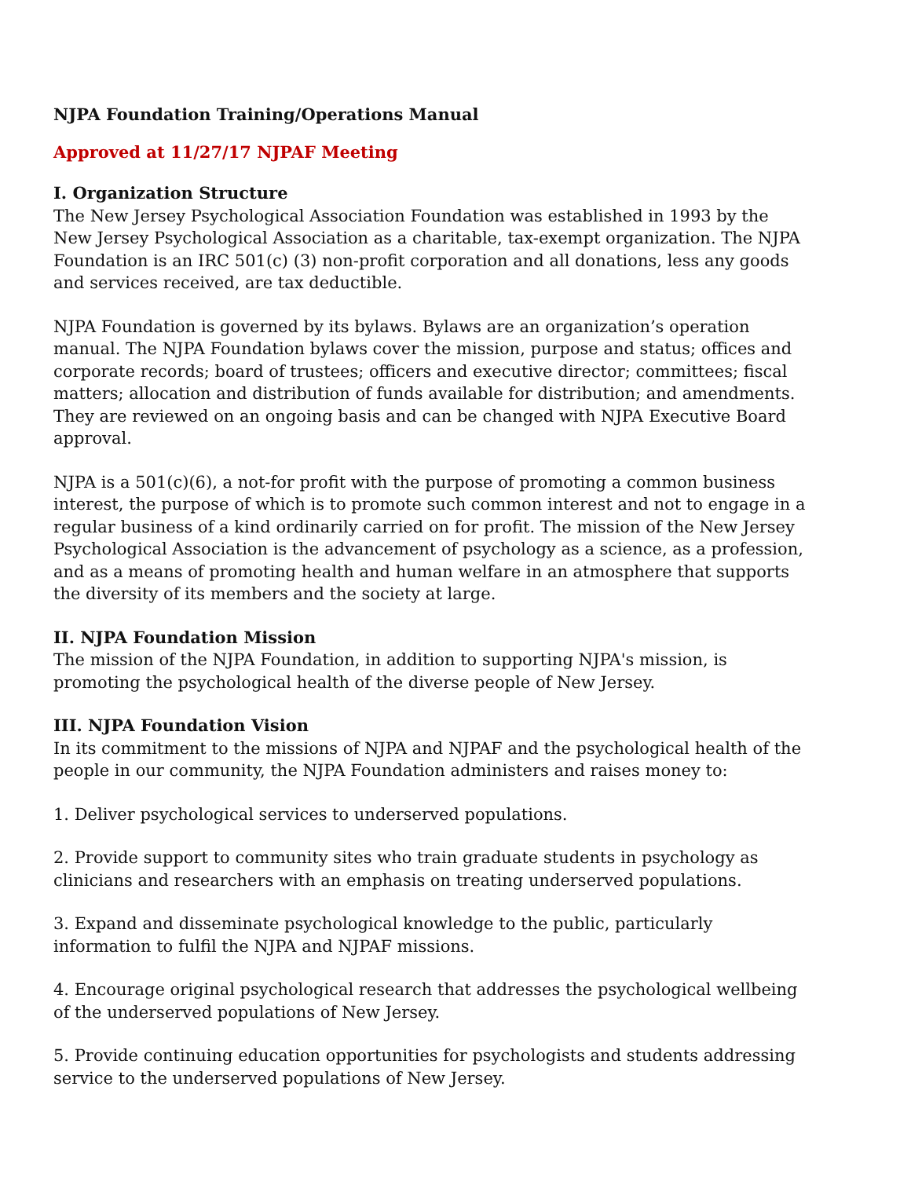NJPA Foundation Training/Operations Manual
Approved at 11/27/17 NJPAF Meeting
I. Organization Structure
The New Jersey Psychological Association Foundation was established in 1993 by the New Jersey Psychological Association as a charitable, tax-exempt organization. The NJPA Foundation is an IRC 501(c) (3) non-profit corporation and all donations, less any goods and services received, are tax deductible.
NJPA Foundation is governed by its bylaws. Bylaws are an organization’s operation manual. The NJPA Foundation bylaws cover the mission, purpose and status; offices and corporate records; board of trustees; officers and executive director; committees; fiscal matters; allocation and distribution of funds available for distribution; and amendments. They are reviewed on an ongoing basis and can be changed with NJPA Executive Board approval.
NJPA is a 501(c)(6), a not-for profit with the purpose of promoting a common business interest, the purpose of which is to promote such common interest and not to engage in a regular business of a kind ordinarily carried on for profit. The mission of the New Jersey Psychological Association is the advancement of psychology as a science, as a profession, and as a means of promoting health and human welfare in an atmosphere that supports the diversity of its members and the society at large.
II. NJPA Foundation Mission
The mission of the NJPA Foundation, in addition to supporting NJPA's mission, is promoting the psychological health of the diverse people of New Jersey.
III. NJPA Foundation Vision
In its commitment to the missions of NJPA and NJPAF and the psychological health of the people in our community, the NJPA Foundation administers and raises money to:
1. Deliver psychological services to underserved populations.
2. Provide support to community sites who train graduate students in psychology as clinicians and researchers with an emphasis on treating underserved populations.
3. Expand and disseminate psychological knowledge to the public, particularly information to fulfil the NJPA and NJPAF missions.
4. Encourage original psychological research that addresses the psychological wellbeing of the underserved populations of New Jersey.
5. Provide continuing education opportunities for psychologists and students addressing service to the underserved populations of New Jersey.